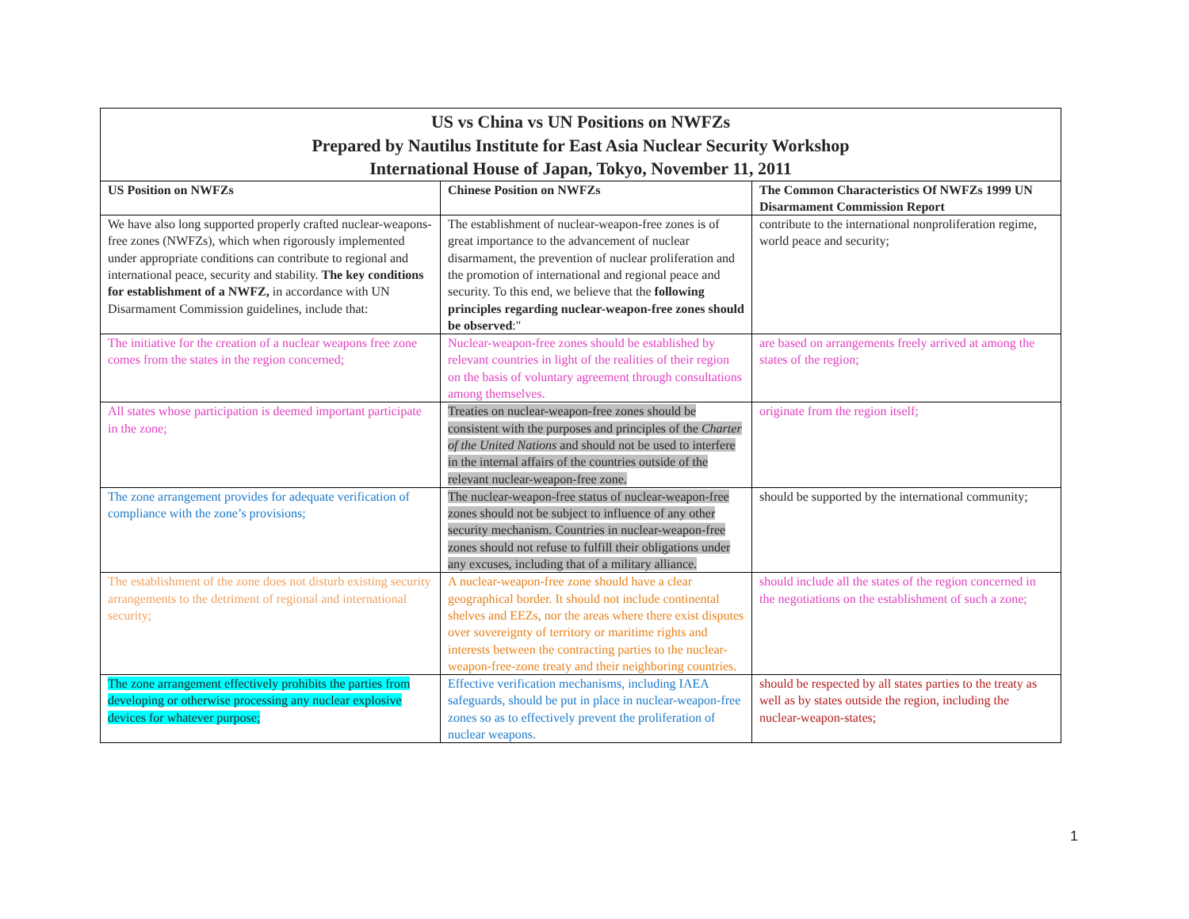| US vs China vs UN Positions on NWFZs Prepared by Nautilus Institute for East Asia Nuclear Security Workshop International House of Japan, Tokyo, November 11, 2011 | | |
| US Position on NWFZs | Chinese Position on NWFZs | The Common Characteristics Of NWFZs 1999 UN Disarmament Commission Report |
| We have also long supported properly crafted nuclear-weapons-free zones (NWFZs), which when rigorously implemented under appropriate conditions can contribute to regional and international peace, security and stability. The key conditions for establishment of a NWFZ, in accordance with UN Disarmament Commission guidelines, include that: | The establishment of nuclear-weapon-free zones is of great importance to the advancement of nuclear disarmament, the prevention of nuclear proliferation and the promotion of international and regional peace and security. To this end, we believe that the following principles regarding nuclear-weapon-free zones should be observed :" | contribute to the international nonproliferation regime, world peace and security; |
| The initiative for the creation of a nuclear weapons free zone comes from the states in the region concerned; | Nuclear-weapon-free zones should be established by relevant countries in light of the realities of their region on the basis of voluntary agreement through consultations among themselves. | are based on arrangements freely arrived at among the states of the region; |
| All states whose participation is deemed important participate in the zone; | Treaties on nuclear-weapon-free zones should be consistent with the purposes and principles of the Charter of the United Nations and should not be used to interfere in the internal affairs of the countries outside of the relevant nuclear-weapon-free zone. | originate from the region itself; |
| The zone arrangement provides for adequate verification of compliance with the zone’s provisions; | The nuclear-weapon-free status of nuclear-weapon-free zones should not be subject to influence of any other security mechanism. Countries in nuclear-weapon-free zones should not refuse to fulfill their obligations under any excuses, including that of a military alliance. | should be supported by the international community; |
| The establishment of the zone does not disturb existing security arrangements to the detriment of regional and international security; | A nuclear-weapon-free zone should have a clear geographical border. It should not include continental shelves and EEZs, nor the areas where there exist disputes over sovereignty of territory or maritime rights and interests between the contracting parties to the nuclear-weapon-free-zone treaty and their neighboring countries. | should include all the states of the region concerned in the negotiations on the establishment of such a zone; |
| The zone arrangement effectively prohibits the parties from developing or otherwise processing any nuclear explosive devices for whatever purpose; | Effective verification mechanisms, including IAEA safeguards, should be put in place in nuclear-weapon-free zones so as to effectively prevent the proliferation of nuclear weapons. | should be respected by all states parties to the treaty as well as by states outside the region, including the nuclear-weapon-states; |
1